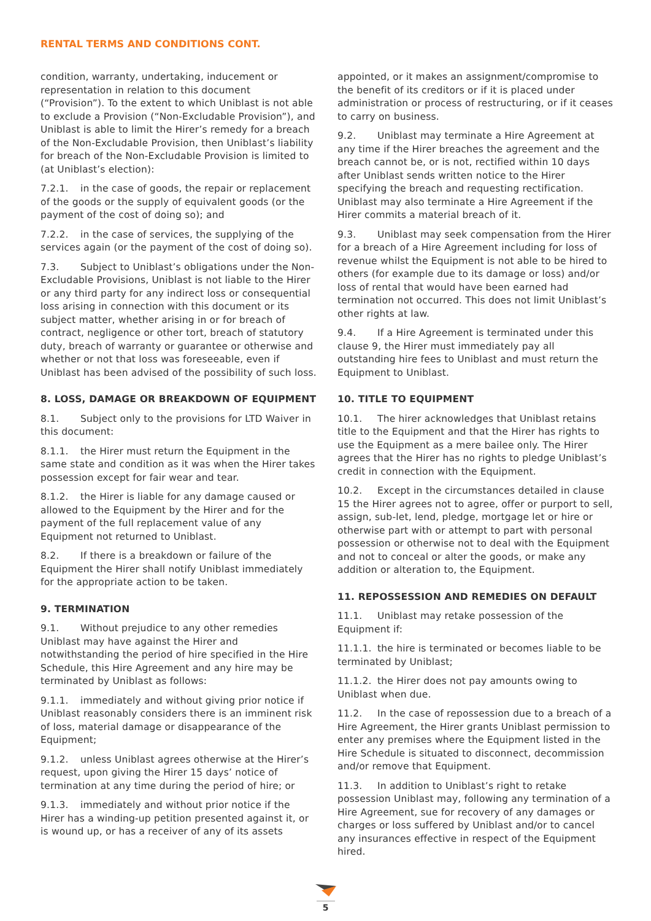RENTAL TERMS AND CONDITIONS CONT.
condition, warranty, undertaking, inducement or representation in relation to this document (“Provision”). To the extent to which Uniblast is not able to exclude a Provision (“Non-Excludable Provision”), and Uniblast is able to limit the Hirer’s remedy for a breach of the Non-Excludable Provision, then Uniblast’s liability for breach of the Non-Excludable Provision is limited to (at Uniblast’s election):
7.2.1. in the case of goods, the repair or replacement of the goods or the supply of equivalent goods (or the payment of the cost of doing so); and
7.2.2. in the case of services, the supplying of the services again (or the payment of the cost of doing so).
7.3. Subject to Uniblast’s obligations under the Non-Excludable Provisions, Uniblast is not liable to the Hirer or any third party for any indirect loss or consequential loss arising in connection with this document or its subject matter, whether arising in or for breach of contract, negligence or other tort, breach of statutory duty, breach of warranty or guarantee or otherwise and whether or not that loss was foreseeable, even if Uniblast has been advised of the possibility of such loss.
8. LOSS, DAMAGE OR BREAKDOWN OF EQUIPMENT
8.1. Subject only to the provisions for LTD Waiver in this document:
8.1.1. the Hirer must return the Equipment in the same state and condition as it was when the Hirer takes possession except for fair wear and tear.
8.1.2. the Hirer is liable for any damage caused or allowed to the Equipment by the Hirer and for the payment of the full replacement value of any Equipment not returned to Uniblast.
8.2. If there is a breakdown or failure of the Equipment the Hirer shall notify Uniblast immediately for the appropriate action to be taken.
9. TERMINATION
9.1. Without prejudice to any other remedies Uniblast may have against the Hirer and notwithstanding the period of hire specified in the Hire Schedule, this Hire Agreement and any hire may be terminated by Uniblast as follows:
9.1.1. immediately and without giving prior notice if Uniblast reasonably considers there is an imminent risk of loss, material damage or disappearance of the Equipment;
9.1.2. unless Uniblast agrees otherwise at the Hirer’s request, upon giving the Hirer 15 days’ notice of termination at any time during the period of hire; or
9.1.3. immediately and without prior notice if the Hirer has a winding-up petition presented against it, or is wound up, or has a receiver of any of its assets
appointed, or it makes an assignment/compromise to the benefit of its creditors or if it is placed under administration or process of restructuring, or if it ceases to carry on business.
9.2. Uniblast may terminate a Hire Agreement at any time if the Hirer breaches the agreement and the breach cannot be, or is not, rectified within 10 days after Uniblast sends written notice to the Hirer specifying the breach and requesting rectification. Uniblast may also terminate a Hire Agreement if the Hirer commits a material breach of it.
9.3. Uniblast may seek compensation from the Hirer for a breach of a Hire Agreement including for loss of revenue whilst the Equipment is not able to be hired to others (for example due to its damage or loss) and/or loss of rental that would have been earned had termination not occurred. This does not limit Uniblast’s other rights at law.
9.4. If a Hire Agreement is terminated under this clause 9, the Hirer must immediately pay all outstanding hire fees to Uniblast and must return the Equipment to Uniblast.
10. TITLE TO EQUIPMENT
10.1. The hirer acknowledges that Uniblast retains title to the Equipment and that the Hirer has rights to use the Equipment as a mere bailee only. The Hirer agrees that the Hirer has no rights to pledge Uniblast’s credit in connection with the Equipment.
10.2. Except in the circumstances detailed in clause 15 the Hirer agrees not to agree, offer or purport to sell, assign, sub-let, lend, pledge, mortgage let or hire or otherwise part with or attempt to part with personal possession or otherwise not to deal with the Equipment and not to conceal or alter the goods, or make any addition or alteration to, the Equipment.
11. REPOSSESSION AND REMEDIES ON DEFAULT
11.1. Uniblast may retake possession of the Equipment if:
11.1.1. the hire is terminated or becomes liable to be terminated by Uniblast;
11.1.2. the Hirer does not pay amounts owing to Uniblast when due.
11.2. In the case of repossession due to a breach of a Hire Agreement, the Hirer grants Uniblast permission to enter any premises where the Equipment listed in the Hire Schedule is situated to disconnect, decommission and/or remove that Equipment.
11.3. In addition to Uniblast’s right to retake possession Uniblast may, following any termination of a Hire Agreement, sue for recovery of any damages or charges or loss suffered by Uniblast and/or to cancel any insurances effective in respect of the Equipment hired.
5